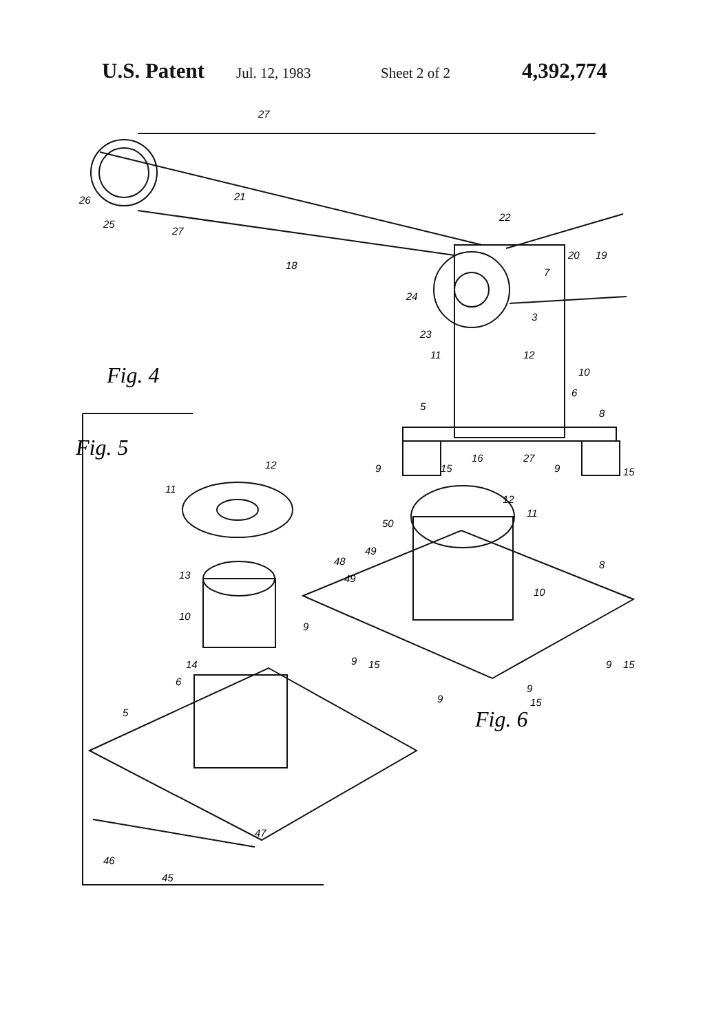U.S. Patent Jul. 12, 1983 Sheet 2 of 2 4,392,774
27
26
25
27
21
18
22
20
19
7
24
23
3
11
12
10
6
5
8
9
15
16
27
9
15
Fig. 4
Fig. 5
Fig. 6
12
11
13
10
14
6
5
47
46
45
12
11
50
49
48
49
8
10
9
9
15
9
15
9
9
15